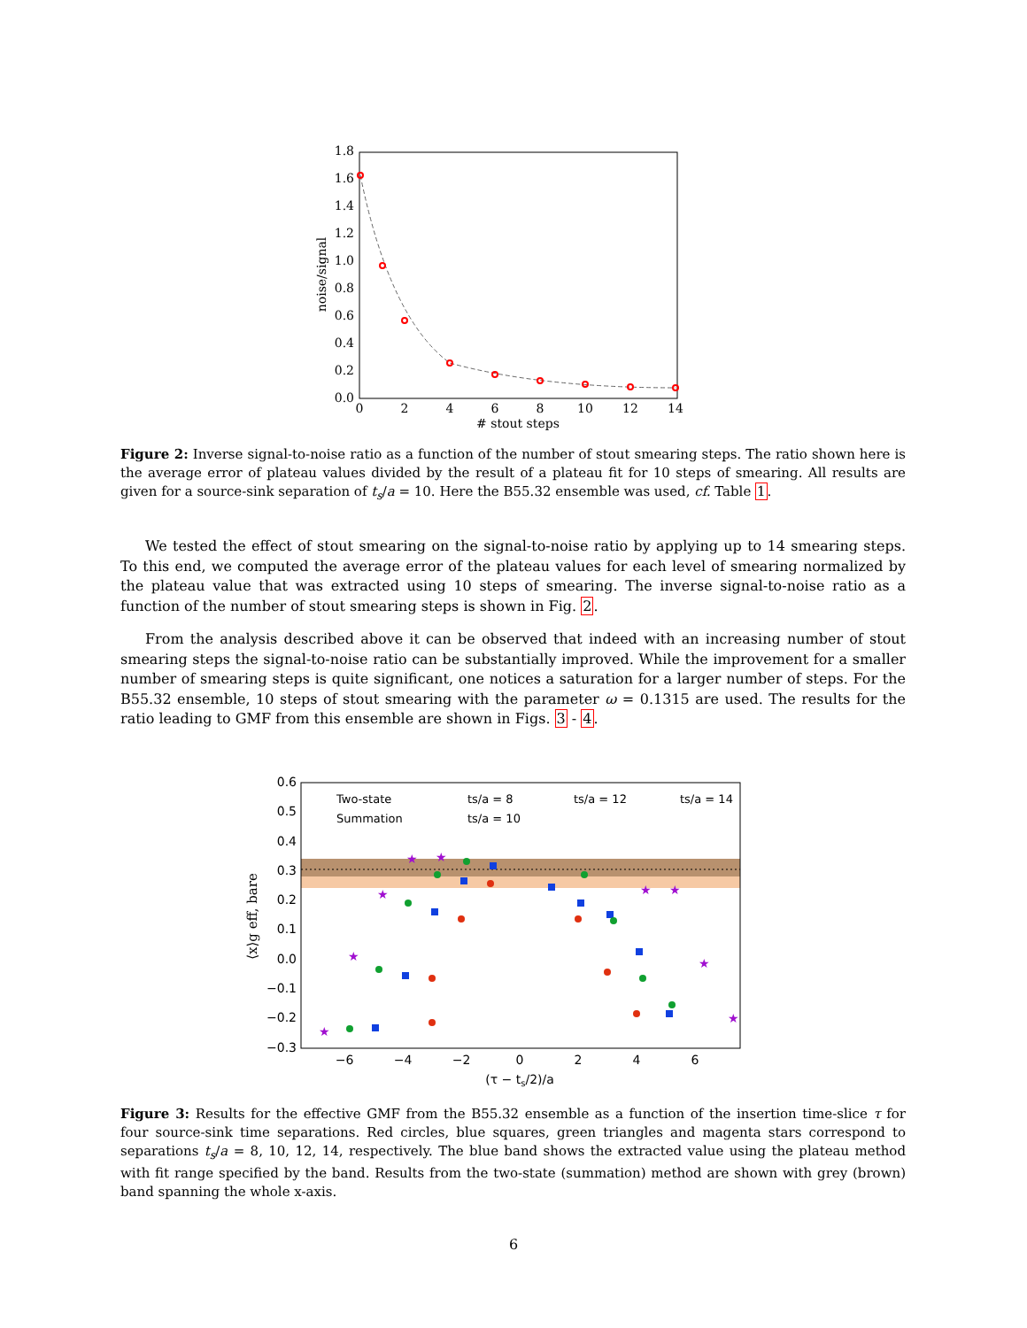1.8
1.6
1.4
1.2
1.0
0.8
0.6
0.4
0.2
0.0
0
2
4
6
8
10
12
14
# stout steps
noise/signal
Figure 2: Inverse signal-to-noise ratio as a function of the number of stout smearing steps. The ratio shown here is the average error of plateau values divided by the result of a plateau fit for 10 steps of smearing. All results are given for a source-sink separation of t<sub>s</sub>/a = 10. Here the B55.32 ensemble was used, cf. Table 1.
We tested the effect of stout smearing on the signal-to-noise ratio by applying up to 14 smearing steps. To this end, we computed the average error of the plateau values for each level of smearing normalized by the plateau value that was extracted using 10 steps of smearing. The inverse signal-to-noise ratio as a function of the number of stout smearing steps is shown in Fig. 2.
From the analysis described above it can be observed that indeed with an increasing number of stout smearing steps the signal-to-noise ratio can be substantially improved. While the improvement for a smaller number of smearing steps is quite significant, one notices a saturation for a larger number of steps. For the B55.32 ensemble, 10 steps of stout smearing with the parameter ω = 0.1315 are used. The results for the ratio leading to GMF from this ensemble are shown in Figs. 3 - 4.
0.6
0.5
0.4
0.3
0.2
0.1
0.0
−0.1
−0.2
−0.3
−6
−4
−2
0
2
4
6
(τ − ts/2)/a
⟨x⟩g eff, bare
Two-state
Summation
ts/a = 8
ts/a = 10
ts/a = 12
ts/a = 14
★
★
★
★
★
★
★
★
★
Figure 3: Results for the effective GMF from the B55.32 ensemble as a function of the insertion time-slice τ for four source-sink time separations. Red circles, blue squares, green triangles and magenta stars correspond to separations t<sub>s</sub>/a = 8, 10, 12, 14, respectively. The blue band shows the extracted value using the plateau method with fit range specified by the band. Results from the two-state (summation) method are shown with grey (brown) band spanning the whole x-axis.
6